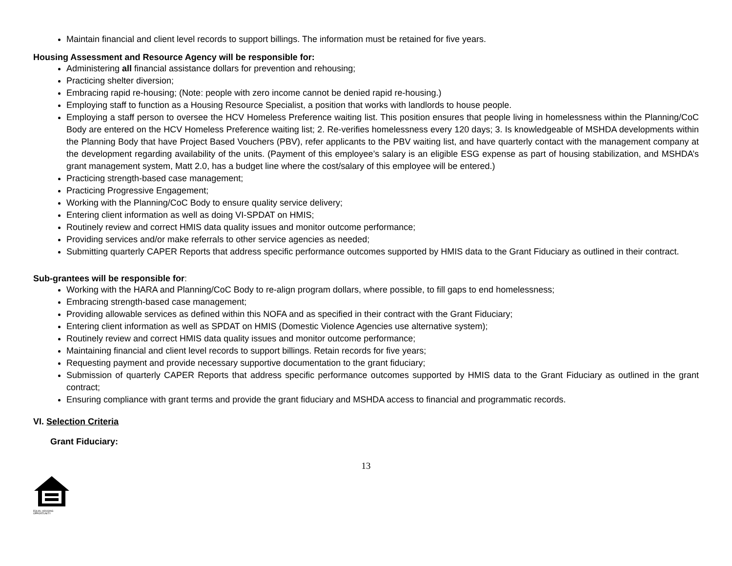Maintain financial and client level records to support billings. The information must be retained for five years.
Housing Assessment and Resource Agency will be responsible for:
Administering all financial assistance dollars for prevention and rehousing;
Practicing shelter diversion;
Embracing rapid re-housing; (Note: people with zero income cannot be denied rapid re-housing.)
Employing staff to function as a Housing Resource Specialist, a position that works with landlords to house people.
Employing a staff person to oversee the HCV Homeless Preference waiting list. This position ensures that people living in homelessness within the Planning/CoC Body are entered on the HCV Homeless Preference waiting list; 2. Re-verifies homelessness every 120 days; 3. Is knowledgeable of MSHDA developments within the Planning Body that have Project Based Vouchers (PBV), refer applicants to the PBV waiting list, and have quarterly contact with the management company at the development regarding availability of the units. (Payment of this employee’s salary is an eligible ESG expense as part of housing stabilization, and MSHDA’s grant management system, Matt 2.0, has a budget line where the cost/salary of this employee will be entered.)
Practicing strength-based case management;
Practicing Progressive Engagement;
Working with the Planning/CoC Body to ensure quality service delivery;
Entering client information as well as doing VI-SPDAT on HMIS;
Routinely review and correct HMIS data quality issues and monitor outcome performance;
Providing services and/or make referrals to other service agencies as needed;
Submitting quarterly CAPER Reports that address specific performance outcomes supported by HMIS data to the Grant Fiduciary as outlined in their contract.
Sub-grantees will be responsible for:
Working with the HARA and Planning/CoC Body to re-align program dollars, where possible, to fill gaps to end homelessness;
Embracing strength-based case management;
Providing allowable services as defined within this NOFA and as specified in their contract with the Grant Fiduciary;
Entering client information as well as SPDAT on HMIS (Domestic Violence Agencies use alternative system);
Routinely review and correct HMIS data quality issues and monitor outcome performance;
Maintaining financial and client level records to support billings. Retain records for five years;
Requesting payment and provide necessary supportive documentation to the grant fiduciary;
Submission of quarterly CAPER Reports that address specific performance outcomes supported by HMIS data to the Grant Fiduciary as outlined in the grant contract;
Ensuring compliance with grant terms and provide the grant fiduciary and MSHDA access to financial and programmatic records.
VI. Selection Criteria
Grant Fiduciary:
13
EQUAL HOUSING
OPPORTUNITY